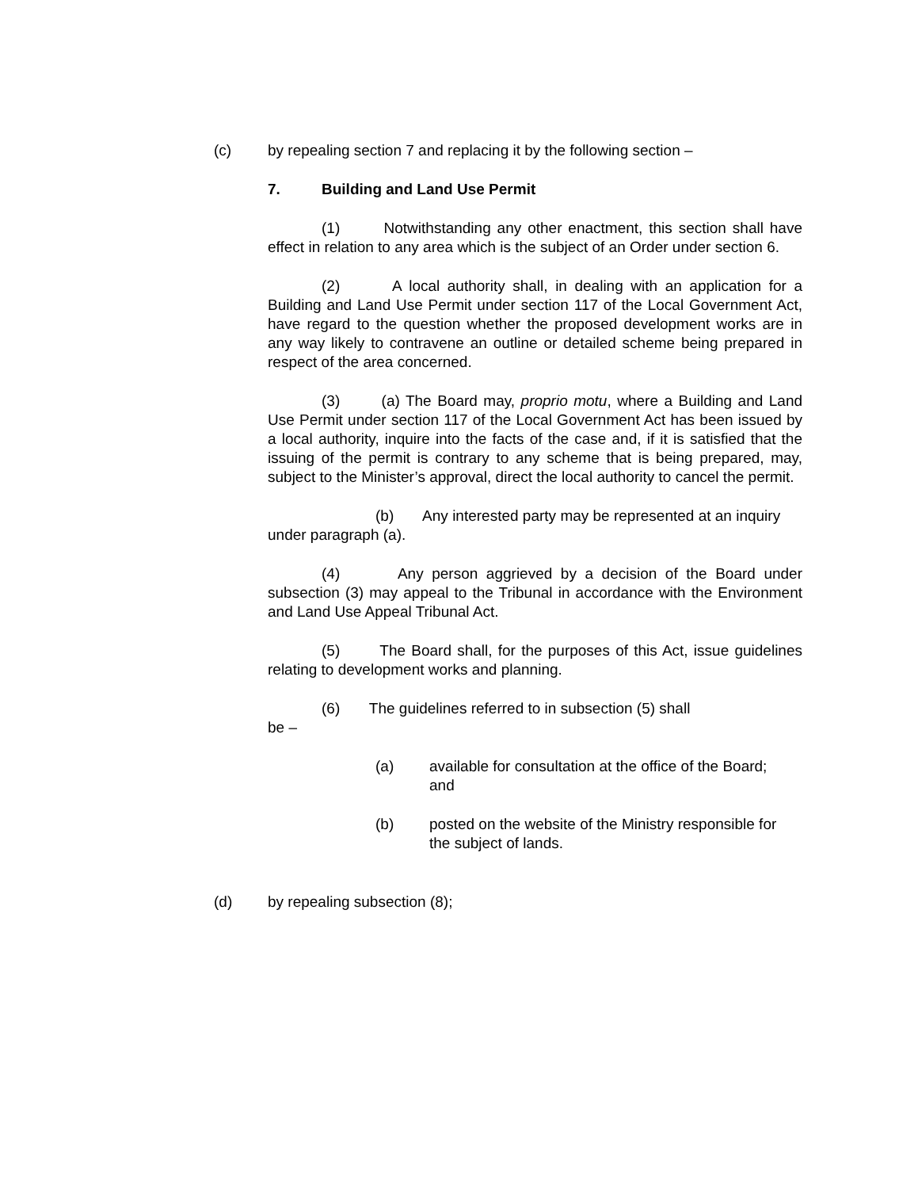(c) by repealing section 7 and replacing it by the following section –
7. Building and Land Use Permit
(1) Notwithstanding any other enactment, this section shall have effect in relation to any area which is the subject of an Order under section 6.
(2) A local authority shall, in dealing with an application for a Building and Land Use Permit under section 117 of the Local Government Act, have regard to the question whether the proposed development works are in any way likely to contravene an outline or detailed scheme being prepared in respect of the area concerned.
(3) (a) The Board may, proprio motu, where a Building and Land Use Permit under section 117 of the Local Government Act has been issued by a local authority, inquire into the facts of the case and, if it is satisfied that the issuing of the permit is contrary to any scheme that is being prepared, may, subject to the Minister’s approval, direct the local authority to cancel the permit.
(b) Any interested party may be represented at an inquiry under paragraph (a).
(4) Any person aggrieved by a decision of the Board under subsection (3) may appeal to the Tribunal in accordance with the Environment and Land Use Appeal Tribunal Act.
(5) The Board shall, for the purposes of this Act, issue guidelines relating to development works and planning.
(6) The guidelines referred to in subsection (5) shall
be –
(a) available for consultation at the office of the Board; and
(b) posted on the website of the Ministry responsible for the subject of lands.
(d) by repealing subsection (8);